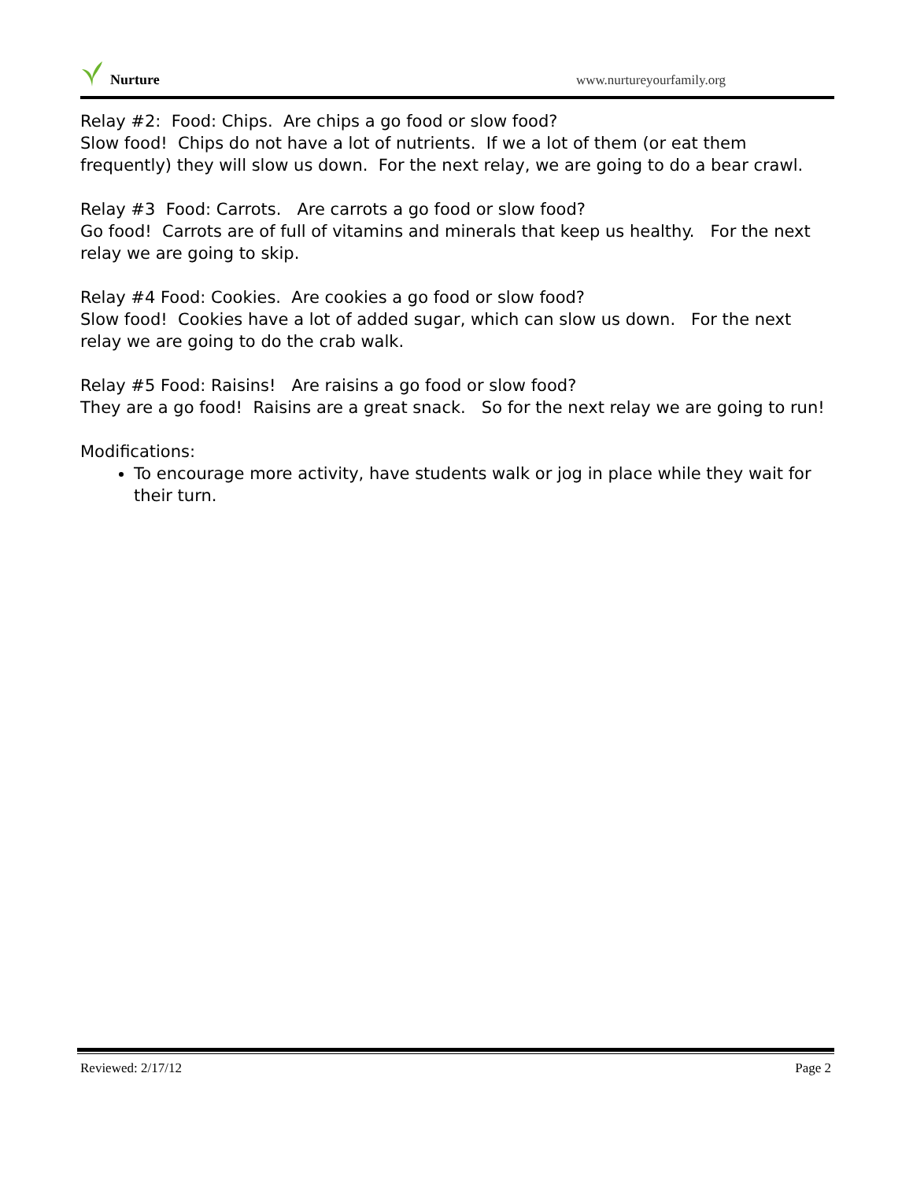Nurture
www.nurtureyourfamily.org
Relay #2: Food: Chips. Are chips a go food or slow food?
Slow food! Chips do not have a lot of nutrients. If we a lot of them (or eat them frequently) they will slow us down. For the next relay, we are going to do a bear crawl.
Relay #3 Food: Carrots. Are carrots a go food or slow food?
Go food! Carrots are of full of vitamins and minerals that keep us healthy. For the next relay we are going to skip.
Relay #4 Food: Cookies. Are cookies a go food or slow food?
Slow food! Cookies have a lot of added sugar, which can slow us down. For the next relay we are going to do the crab walk.
Relay #5 Food: Raisins! Are raisins a go food or slow food?
They are a go food! Raisins are a great snack. So for the next relay we are going to run!
Modifications:
To encourage more activity, have students walk or jog in place while they wait for their turn.
Reviewed: 2/17/12 Page 2